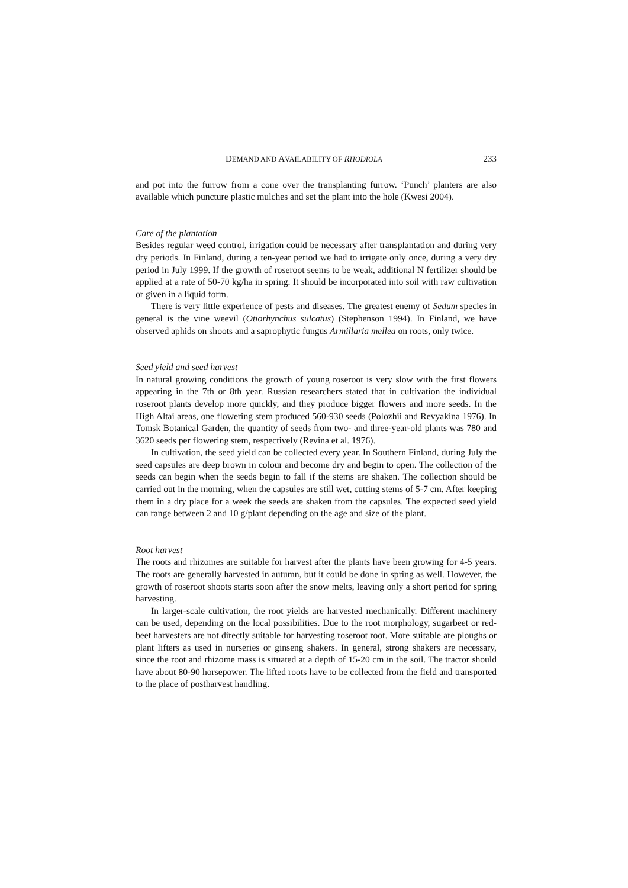DEMAND AND AVAILABILITY OF RHODIOLA 233
and pot into the furrow from a cone over the transplanting furrow. ‘Punch’ planters are also available which puncture plastic mulches and set the plant into the hole (Kwesi 2004).
Care of the plantation
Besides regular weed control, irrigation could be necessary after transplantation and during very dry periods. In Finland, during a ten-year period we had to irrigate only once, during a very dry period in July 1999. If the growth of roseroot seems to be weak, additional N fertilizer should be applied at a rate of 50-70 kg/ha in spring. It should be incorporated into soil with raw cultivation or given in a liquid form.
There is very little experience of pests and diseases. The greatest enemy of Sedum species in general is the vine weevil (Otiorhynchus sulcatus) (Stephenson 1994). In Finland, we have observed aphids on shoots and a saprophytic fungus Armillaria mellea on roots, only twice.
Seed yield and seed harvest
In natural growing conditions the growth of young roseroot is very slow with the first flowers appearing in the 7th or 8th year. Russian researchers stated that in cultivation the individual roseroot plants develop more quickly, and they produce bigger flowers and more seeds. In the High Altai areas, one flowering stem produced 560-930 seeds (Polozhii and Revyakina 1976). In Tomsk Botanical Garden, the quantity of seeds from two- and three-year-old plants was 780 and 3620 seeds per flowering stem, respectively (Revina et al. 1976).
In cultivation, the seed yield can be collected every year. In Southern Finland, during July the seed capsules are deep brown in colour and become dry and begin to open. The collection of the seeds can begin when the seeds begin to fall if the stems are shaken. The collection should be carried out in the morning, when the capsules are still wet, cutting stems of 5-7 cm. After keeping them in a dry place for a week the seeds are shaken from the capsules. The expected seed yield can range between 2 and 10 g/plant depending on the age and size of the plant.
Root harvest
The roots and rhizomes are suitable for harvest after the plants have been growing for 4-5 years. The roots are generally harvested in autumn, but it could be done in spring as well. However, the growth of roseroot shoots starts soon after the snow melts, leaving only a short period for spring harvesting.
In larger-scale cultivation, the root yields are harvested mechanically. Different machinery can be used, depending on the local possibilities. Due to the root morphology, sugarbeet or red-beet harvesters are not directly suitable for harvesting roseroot root. More suitable are ploughs or plant lifters as used in nurseries or ginseng shakers. In general, strong shakers are necessary, since the root and rhizome mass is situated at a depth of 15-20 cm in the soil. The tractor should have about 80-90 horsepower. The lifted roots have to be collected from the field and transported to the place of postharvest handling.